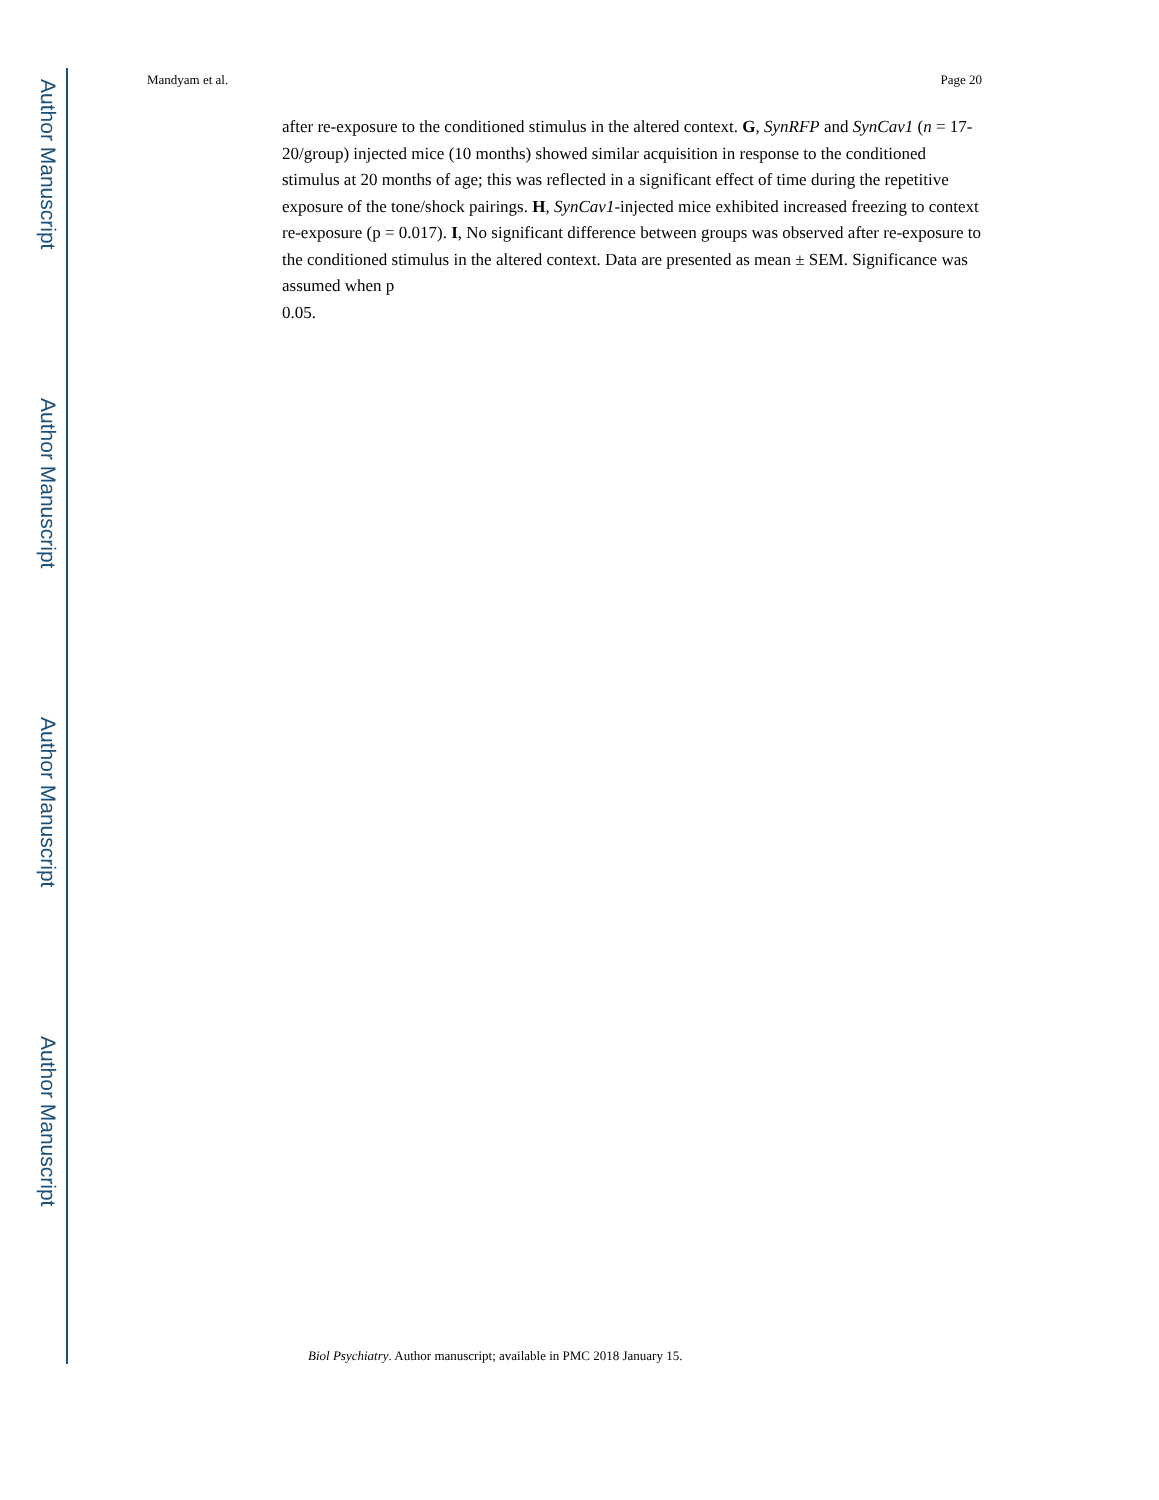Author Manuscript
Author Manuscript
Author Manuscript
Author Manuscript
Mandyam et al. Page 20
after re-exposure to the conditioned stimulus in the altered context. G, SynRFP and SynCav1 (n = 17-20/group) injected mice (10 months) showed similar acquisition in response to the conditioned stimulus at 20 months of age; this was reflected in a significant effect of time during the repetitive exposure of the tone/shock pairings. H, SynCav1-injected mice exhibited increased freezing to context re-exposure (p = 0.017). I, No significant difference between groups was observed after re-exposure to the conditioned stimulus in the altered context. Data are presented as mean ± SEM. Significance was assumed when p
0.05.
Biol Psychiatry. Author manuscript; available in PMC 2018 January 15.